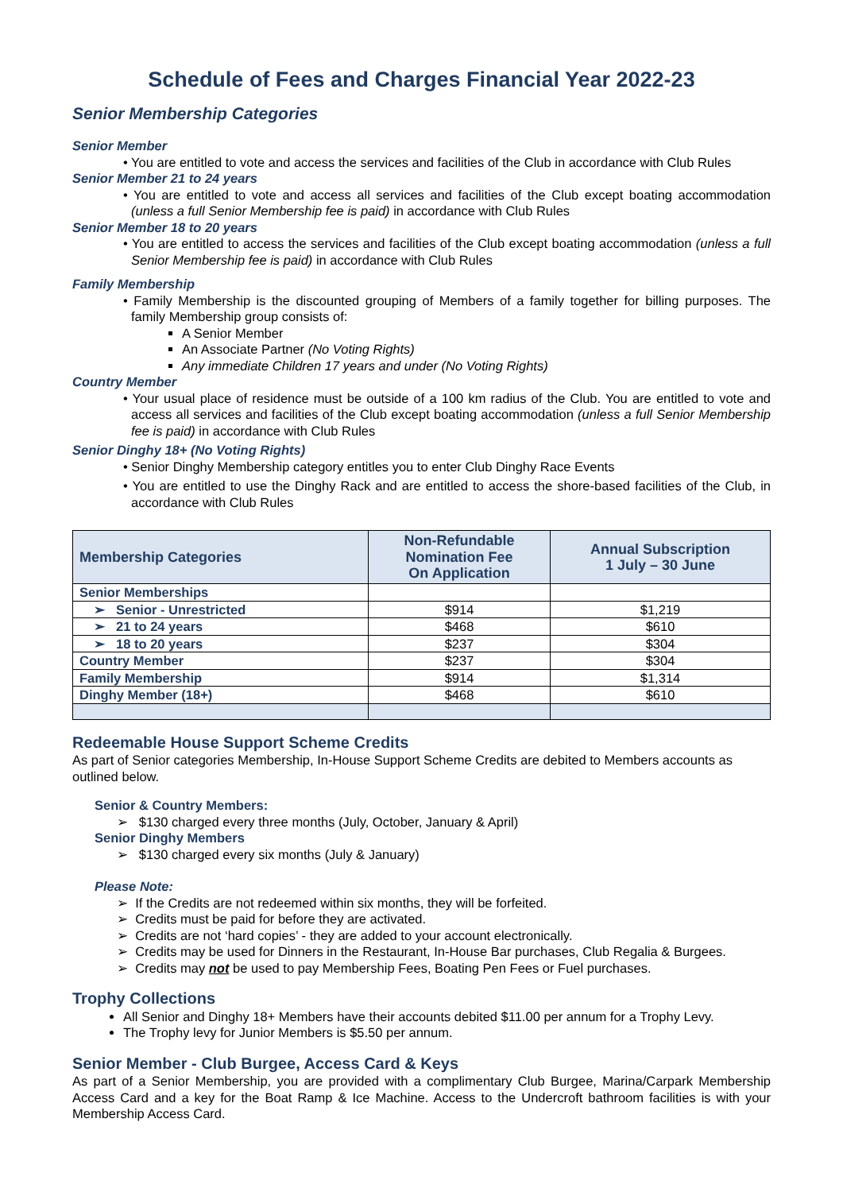Schedule of Fees and Charges Financial Year 2022-23
Senior Membership Categories
Senior Member
• You are entitled to vote and access the services and facilities of the Club in accordance with Club Rules
Senior Member 21 to 24 years
• You are entitled to vote and access all services and facilities of the Club except boating accommodation (unless a full Senior Membership fee is paid) in accordance with Club Rules
Senior Member 18 to 20 years
• You are entitled to access the services and facilities of the Club except boating accommodation (unless a full Senior Membership fee is paid) in accordance with Club Rules
Family Membership
• Family Membership is the discounted grouping of Members of a family together for billing purposes. The family Membership group consists of:
A Senior Member
An Associate Partner (No Voting Rights)
Any immediate Children 17 years and under (No Voting Rights)
Country Member
• Your usual place of residence must be outside of a 100 km radius of the Club. You are entitled to vote and access all services and facilities of the Club except boating accommodation (unless a full Senior Membership fee is paid) in accordance with Club Rules
Senior Dinghy 18+ (No Voting Rights)
• Senior Dinghy Membership category entitles you to enter Club Dinghy Race Events
• You are entitled to use the Dinghy Rack and are entitled to access the shore-based facilities of the Club, in accordance with Club Rules
| Membership Categories | Non-Refundable Nomination Fee On Application | Annual Subscription 1 July – 30 June |
| --- | --- | --- |
| Senior Memberships | | |
| ➢ Senior - Unrestricted | $914 | $1,219 |
| ➢ 21 to 24 years | $468 | $610 |
| ➢ 18 to 20 years | $237 | $304 |
| Country Member | $237 | $304 |
| Family Membership | $914 | $1,314 |
| Dinghy Member (18+) | $468 | $610 |
Redeemable House Support Scheme Credits
As part of Senior categories Membership, In-House Support Scheme Credits are debited to Members accounts as outlined below.
Senior & Country Members:
➢ $130 charged every three months (July, October, January & April)
Senior Dinghy Members
➢ $130 charged every six months (July & January)
Please Note:
➢ If the Credits are not redeemed within six months, they will be forfeited.
➢ Credits must be paid for before they are activated.
➢ Credits are not ‘hard copies’ - they are added to your account electronically.
➢ Credits may be used for Dinners in the Restaurant, In-House Bar purchases, Club Regalia & Burgees.
➢ Credits may not be used to pay Membership Fees, Boating Pen Fees or Fuel purchases.
Trophy Collections
All Senior and Dinghy 18+ Members have their accounts debited $11.00 per annum for a Trophy Levy.
The Trophy levy for Junior Members is $5.50 per annum.
Senior Member - Club Burgee, Access Card & Keys
As part of a Senior Membership, you are provided with a complimentary Club Burgee, Marina/Carpark Membership Access Card and a key for the Boat Ramp & Ice Machine. Access to the Undercroft bathroom facilities is with your Membership Access Card.